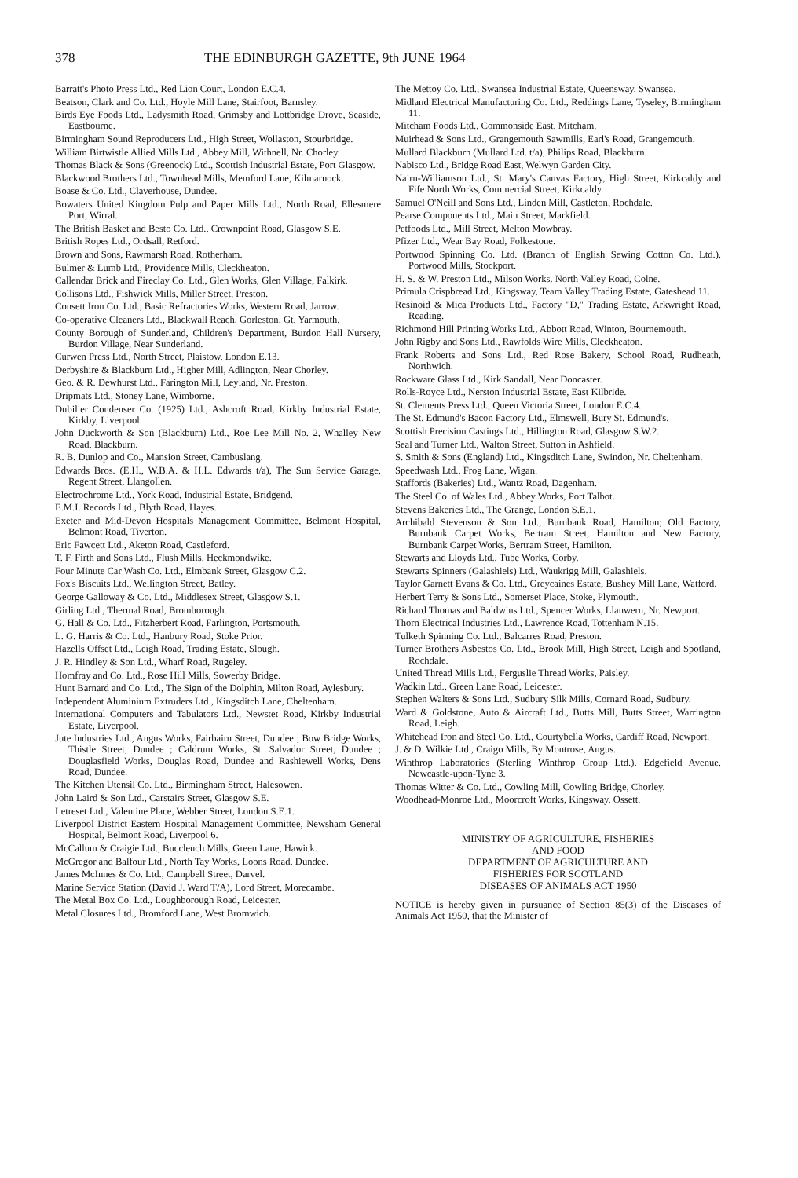378 THE EDINBURGH GAZETTE, 9th JUNE 1964
Barratt's Photo Press Ltd., Red Lion Court, London E.C.4.
Beatson, Clark and Co. Ltd., Hoyle Mill Lane, Stairfoot, Barnsley.
Birds Eye Foods Ltd., Ladysmith Road, Grimsby and Lottbridge Drove, Seaside, Eastbourne.
Birmingham Sound Reproducers Ltd., High Street, Wollaston, Stourbridge.
William Birtwistle Allied Mills Ltd., Abbey Mill, Withnell, Nr. Chorley.
Thomas Black & Sons (Greenock) Ltd., Scottish Industrial Estate, Port Glasgow.
Blackwood Brothers Ltd., Townhead Mills, Memford Lane, Kilmarnock.
Boase & Co. Ltd., Claverhouse, Dundee.
Bowaters United Kingdom Pulp and Paper Mills Ltd., North Road, Ellesmere Port, Wirral.
The British Basket and Besto Co. Ltd., Crownpoint Road, Glasgow S.E.
British Ropes Ltd., Ordsall, Retford.
Brown and Sons, Rawmarsh Road, Rotherham.
Bulmer & Lumb Ltd., Providence Mills, Cleckheaton.
Callendar Brick and Fireclay Co. Ltd., Glen Works, Glen Village, Falkirk.
Collisons Ltd., Fishwick Mills, Miller Street, Preston.
Consett Iron Co. Ltd., Basic Refractories Works, Western Road, Jarrow.
Co-operative Cleaners Ltd., Blackwall Reach, Gorleston, Gt. Yarmouth.
County Borough of Sunderland, Children's Department, Burdon Hall Nursery, Burdon Village, Near Sunderland.
Curwen Press Ltd., North Street, Plaistow, London E.13.
Derbyshire & Blackburn Ltd., Higher Mill, Adlington, Near Chorley.
Geo. & R. Dewhurst Ltd., Farington Mill, Leyland, Nr. Preston.
Dripmats Ltd., Stoney Lane, Wimborne.
Dubilier Condenser Co. (1925) Ltd., Ashcroft Road, Kirkby Industrial Estate, Kirkby, Liverpool.
John Duckworth & Son (Blackburn) Ltd., Roe Lee Mill No. 2, Whalley New Road, Blackburn.
R. B. Dunlop and Co., Mansion Street, Cambuslang.
Edwards Bros. (E.H., W.B.A. & H.L. Edwards t/a), The Sun Service Garage, Regent Street, Llangollen.
Electrochrome Ltd., York Road, Industrial Estate, Bridgend.
E.M.I. Records Ltd., Blyth Road, Hayes.
Exeter and Mid-Devon Hospitals Management Committee, Belmont Hospital, Belmont Road, Tiverton.
Eric Fawcett Ltd., Aketon Road, Castleford.
T. F. Firth and Sons Ltd., Flush Mills, Heckmondwike.
Four Minute Car Wash Co. Ltd., Elmbank Street, Glasgow C.2.
Fox's Biscuits Ltd., Wellington Street, Batley.
George Galloway & Co. Ltd., Middlesex Street, Glasgow S.1.
Girling Ltd., Thermal Road, Bromborough.
G. Hall & Co. Ltd., Fitzherbert Road, Farlington, Portsmouth.
L. G. Harris & Co. Ltd., Hanbury Road, Stoke Prior.
Hazells Offset Ltd., Leigh Road, Trading Estate, Slough.
J. R. Hindley & Son Ltd., Wharf Road, Rugeley.
Homfray and Co. Ltd., Rose Hill Mills, Sowerby Bridge.
Hunt Barnard and Co. Ltd., The Sign of the Dolphin, Milton Road, Aylesbury.
Independent Aluminium Extruders Ltd., Kingsditch Lane, Cheltenham.
International Computers and Tabulators Ltd., Newstet Road, Kirkby Industrial Estate, Liverpool.
Jute Industries Ltd., Angus Works, Fairbairn Street, Dundee ; Bow Bridge Works, Thistle Street, Dundee ; Caldrum Works, St. Salvador Street, Dundee ; Douglasfield Works, Douglas Road, Dundee and Rashiewell Works, Dens Road, Dundee.
The Kitchen Utensil Co. Ltd., Birmingham Street, Halesowen.
John Laird & Son Ltd., Carstairs Street, Glasgow S.E.
Letreset Ltd., Valentine Place, Webber Street, London S.E.1.
Liverpool District Eastern Hospital Management Committee, Newsham General Hospital, Belmont Road, Liverpool 6.
McCallum & Craigie Ltd., Buccleuch Mills, Green Lane, Hawick.
McGregor and Balfour Ltd., North Tay Works, Loons Road, Dundee.
James McInnes & Co. Ltd., Campbell Street, Darvel.
Marine Service Station (David J. Ward T/A), Lord Street, Morecambe.
The Metal Box Co. Ltd., Loughborough Road, Leicester.
Metal Closures Ltd., Bromford Lane, West Bromwich.
The Mettoy Co. Ltd., Swansea Industrial Estate, Queensway, Swansea.
Midland Electrical Manufacturing Co. Ltd., Reddings Lane, Tyseley, Birmingham 11.
Mitcham Foods Ltd., Commonside East, Mitcham.
Muirhead & Sons Ltd., Grangemouth Sawmills, Earl's Road, Grangemouth.
Mullard Blackburn (Mullard Ltd. t/a), Philips Road, Blackburn.
Nabisco Ltd., Bridge Road East, Welwyn Garden City.
Nairn-Williamson Ltd., St. Mary's Canvas Factory, High Street, Kirkcaldy and Fife North Works, Commercial Street, Kirkcaldy.
Samuel O'Neill and Sons Ltd., Linden Mill, Castleton, Rochdale.
Pearse Components Ltd., Main Street, Markfield.
Petfoods Ltd., Mill Street, Melton Mowbray.
Pfizer Ltd., Wear Bay Road, Folkestone.
Portwood Spinning Co. Ltd. (Branch of English Sewing Cotton Co. Ltd.), Portwood Mills, Stockport.
H. S. & W. Preston Ltd., Milson Works. North Valley Road, Colne.
Primula Crispbread Ltd., Kingsway, Team Valley Trading Estate, Gateshead 11.
Resinoid & Mica Products Ltd., Factory "D," Trading Estate, Arkwright Road, Reading.
Richmond Hill Printing Works Ltd., Abbott Road, Winton, Bournemouth.
John Rigby and Sons Ltd., Rawfolds Wire Mills, Cleckheaton.
Frank Roberts and Sons Ltd., Red Rose Bakery, School Road, Rudheath, Northwich.
Rockware Glass Ltd., Kirk Sandall, Near Doncaster.
Rolls-Royce Ltd., Nerston Industrial Estate, East Kilbride.
St. Clements Press Ltd., Queen Victoria Street, London E.C.4.
The St. Edmund's Bacon Factory Ltd., Elmswell, Bury St. Edmund's.
Scottish Precision Castings Ltd., Hillington Road, Glasgow S.W.2.
Seal and Turner Ltd., Walton Street, Sutton in Ashfield.
S. Smith & Sons (England) Ltd., Kingsditch Lane, Swindon, Nr. Cheltenham.
Speedwash Ltd., Frog Lane, Wigan.
Staffords (Bakeries) Ltd., Wantz Road, Dagenham.
The Steel Co. of Wales Ltd., Abbey Works, Port Talbot.
Stevens Bakeries Ltd., The Grange, London S.E.1.
Archibald Stevenson & Son Ltd., Burnbank Road, Hamilton; Old Factory, Burnbank Carpet Works, Bertram Street, Hamilton and New Factory, Burnbank Carpet Works, Bertram Street, Hamilton.
Stewarts and Lloyds Ltd., Tube Works, Corby.
Stewarts Spinners (Galashiels) Ltd., Waukrigg Mill, Galashiels.
Taylor Garnett Evans & Co. Ltd., Greycaines Estate, Bushey Mill Lane, Watford.
Herbert Terry & Sons Ltd., Somerset Place, Stoke, Plymouth.
Richard Thomas and Baldwins Ltd., Spencer Works, Llanwern, Nr. Newport.
Thorn Electrical Industries Ltd., Lawrence Road, Tottenham N.15.
Tulketh Spinning Co. Ltd., Balcarres Road, Preston.
Turner Brothers Asbestos Co. Ltd., Brook Mill, High Street, Leigh and Spotland, Rochdale.
United Thread Mills Ltd., Ferguslie Thread Works, Paisley.
Wadkin Ltd., Green Lane Road, Leicester.
Stephen Walters & Sons Ltd., Sudbury Silk Mills, Cornard Road, Sudbury.
Ward & Goldstone, Auto & Aircraft Ltd., Butts Mill, Butts Street, Warrington Road, Leigh.
Whitehead Iron and Steel Co. Ltd., Courtybella Works, Cardiff Road, Newport.
J. & D. Wilkie Ltd., Craigo Mills, By Montrose, Angus.
Winthrop Laboratories (Sterling Winthrop Group Ltd.), Edgefield Avenue, Newcastle-upon-Tyne 3.
Thomas Witter & Co. Ltd., Cowling Mill, Cowling Bridge, Chorley.
Woodhead-Monroe Ltd., Moorcroft Works, Kingsway, Ossett.
MINISTRY OF AGRICULTURE, FISHERIES
AND FOOD
DEPARTMENT OF AGRICULTURE AND
FISHERIES FOR SCOTLAND
DISEASES OF ANIMALS ACT 1950
NOTICE is hereby given in pursuance of Section 85(3) of the Diseases of Animals Act 1950, that the Minister of